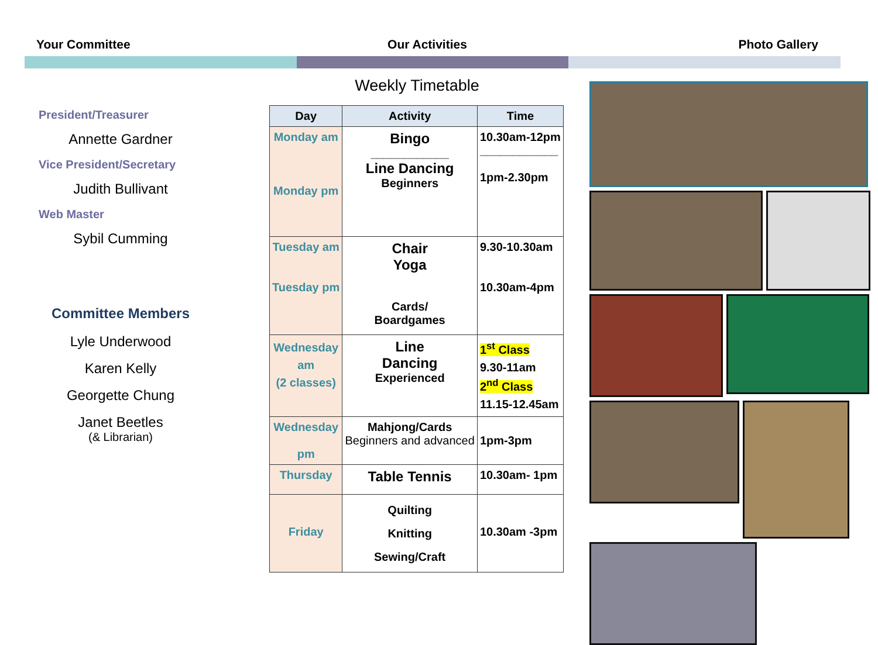Your Committee Our Activities Photo Gallery
President/Treasurer
Annette Gardner
Vice President/Secretary
Judith Bullivant
Web Master
Sybil Cumming
Committee Members
Lyle Underwood
Karen Kelly
Georgette Chung
Janet Beetles
(& Librarian)
Weekly Timetable
| Day | Activity | Time |
| --- | --- | --- |
| Monday am Monday pm | Bingo ____________ Line Dancing Beginners | 10.30am-12pm ____________ 1pm-2.30pm |
| Tuesday am Tuesday pm | Chair Yoga Cards/ Boardgames | 9.30-10.30am 10.30am-4pm |
| Wednesday am (2 classes) | Line Dancing Experienced | 1<sup>st</sup> Class 9.30-11am 2<sup>nd</sup> Class 11.15-12.45am |
| Wednesday pm | Mahjong/Cards Beginners and advanced | 1pm-3pm |
| Thursday | Table Tennis | 10.30am- 1pm |
| Friday | Quilting Knitting Sewing/Craft | 10.30am -3pm |